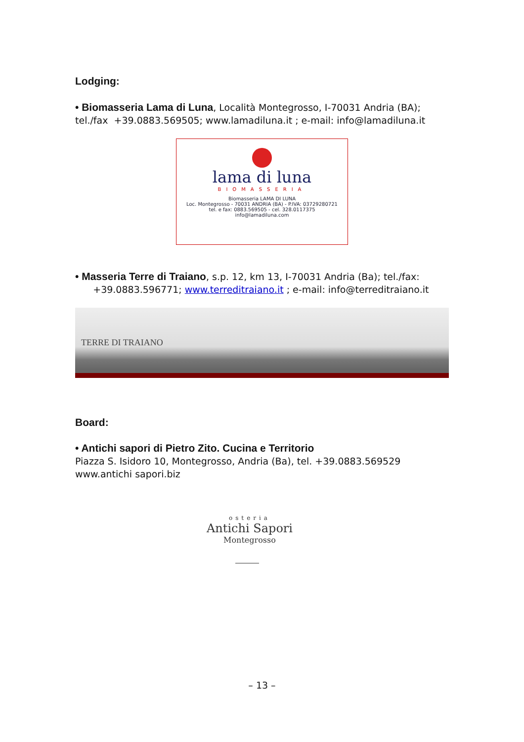Lodging:
• Biomasseria Lama di Luna, Località Montegrosso, I-70031 Andria (BA); tel./fax +39.0883.569505; www.lamadiluna.it ; e-mail: info@lamadiluna.it
lama di luna
BIOMASSERIA
Biomasseria LAMA DI LUNA
Loc. Montegrosso - 70031 ANDRIA (BA) - P.IVA: 03729280721
tel. e fax: 0883.569505 - cel. 328.0117375
info@lamadiluna.com
• Masseria Terre di Traiano, s.p. 12, km 13, I-70031 Andria (Ba); tel./fax:
+39.0883.596771; www.terreditraiano.it ; e-mail: info@terreditraiano.it
TERRE DI TRAIANO
Board:
• Antichi sapori di Pietro Zito. Cucina e Territorio
Piazza S. Isidoro 10, Montegrosso, Andria (Ba), tel. +39.0883.569529
www.antichi sapori.biz
osteria
Antichi Sapori
Montegrosso
– 13 –